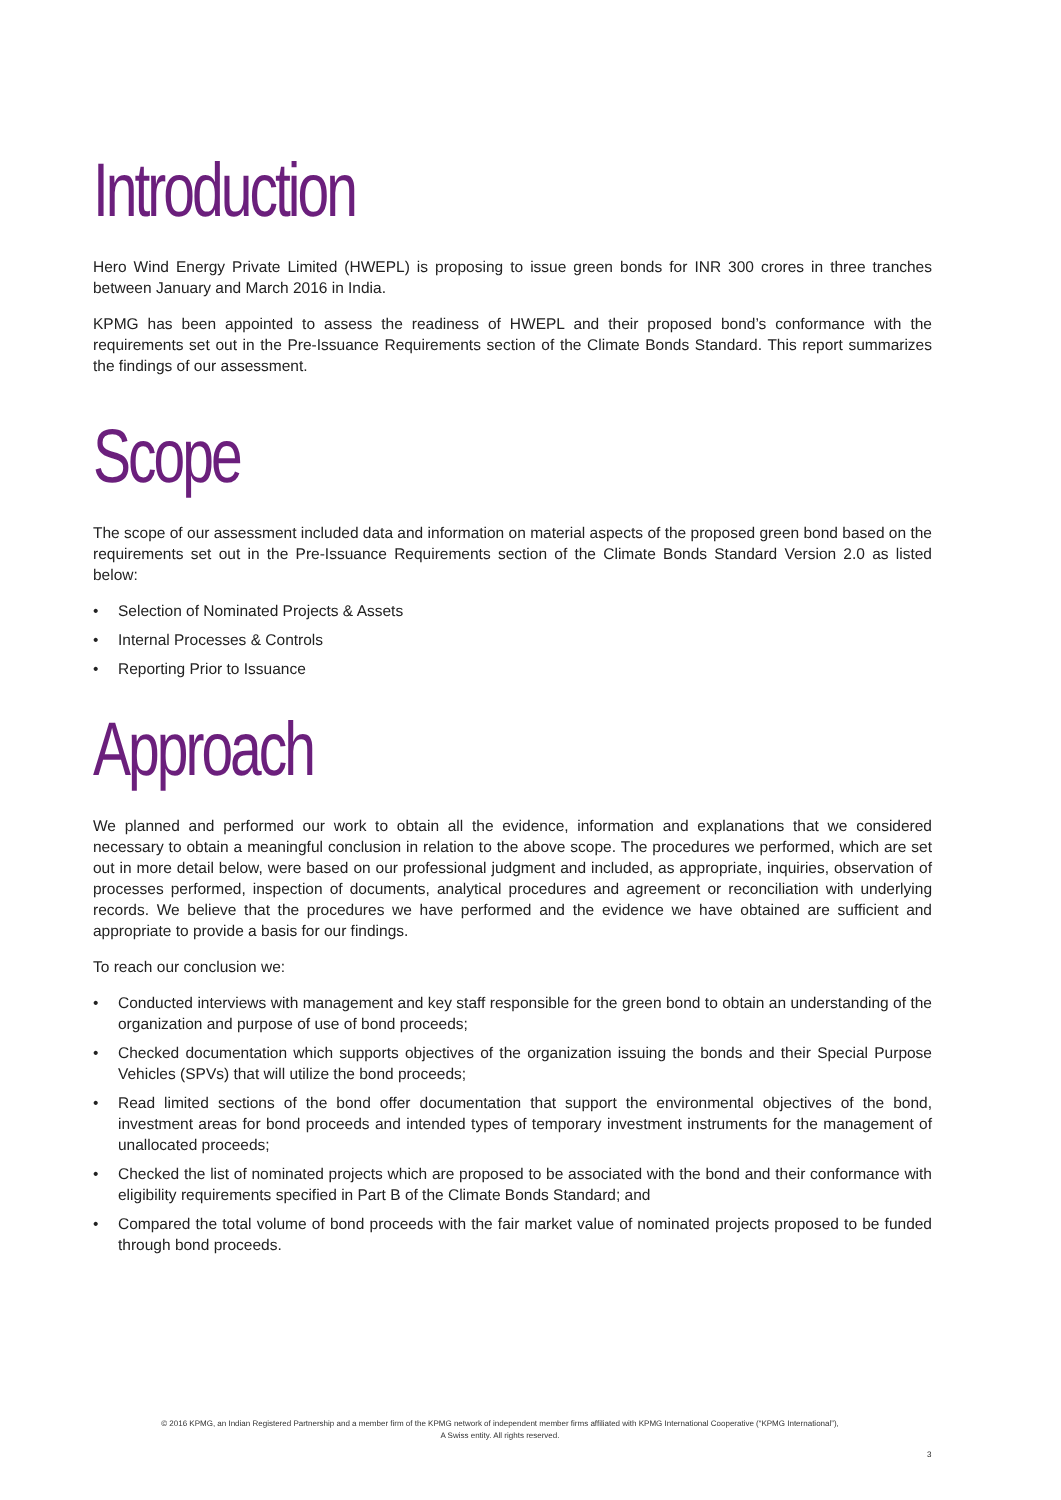Introduction
Hero Wind Energy Private Limited (HWEPL) is proposing to issue green bonds for INR 300 crores in three tranches between January and March 2016 in India.
KPMG has been appointed to assess the readiness of HWEPL and their proposed bond’s conformance with the requirements set out in the Pre-Issuance Requirements section of the Climate Bonds Standard. This report summarizes the findings of our assessment.
Scope
The scope of our assessment included data and information on material aspects of the proposed green bond based on the requirements set out in the Pre-Issuance Requirements section of the Climate Bonds Standard Version 2.0 as listed below:
• Selection of Nominated Projects & Assets
• Internal Processes & Controls
• Reporting Prior to Issuance
Approach
We planned and performed our work to obtain all the evidence, information and explanations that we considered necessary to obtain a meaningful conclusion in relation to the above scope. The procedures we performed, which are set out in more detail below, were based on our professional judgment and included, as appropriate, inquiries, observation of processes performed, inspection of documents, analytical procedures and agreement or reconciliation with underlying records. We believe that the procedures we have performed and the evidence we have obtained are sufficient and appropriate to provide a basis for our findings.
To reach our conclusion we:
• Conducted interviews with management and key staff responsible for the green bond to obtain an understanding of the organization and purpose of use of bond proceeds;
• Checked documentation which supports objectives of the organization issuing the bonds and their Special Purpose Vehicles (SPVs) that will utilize the bond proceeds;
• Read limited sections of the bond offer documentation that support the environmental objectives of the bond, investment areas for bond proceeds and intended types of temporary investment instruments for the management of unallocated proceeds;
• Checked the list of nominated projects which are proposed to be associated with the bond and their conformance with eligibility requirements specified in Part B of the Climate Bonds Standard; and
• Compared the total volume of bond proceeds with the fair market value of nominated projects proposed to be funded through bond proceeds.
© 2016 KPMG, an Indian Registered Partnership and a member firm of the KPMG network of independent member firms affiliated with KPMG International Cooperative (“KPMG International”),
A Swiss entity. All rights reserved.
3